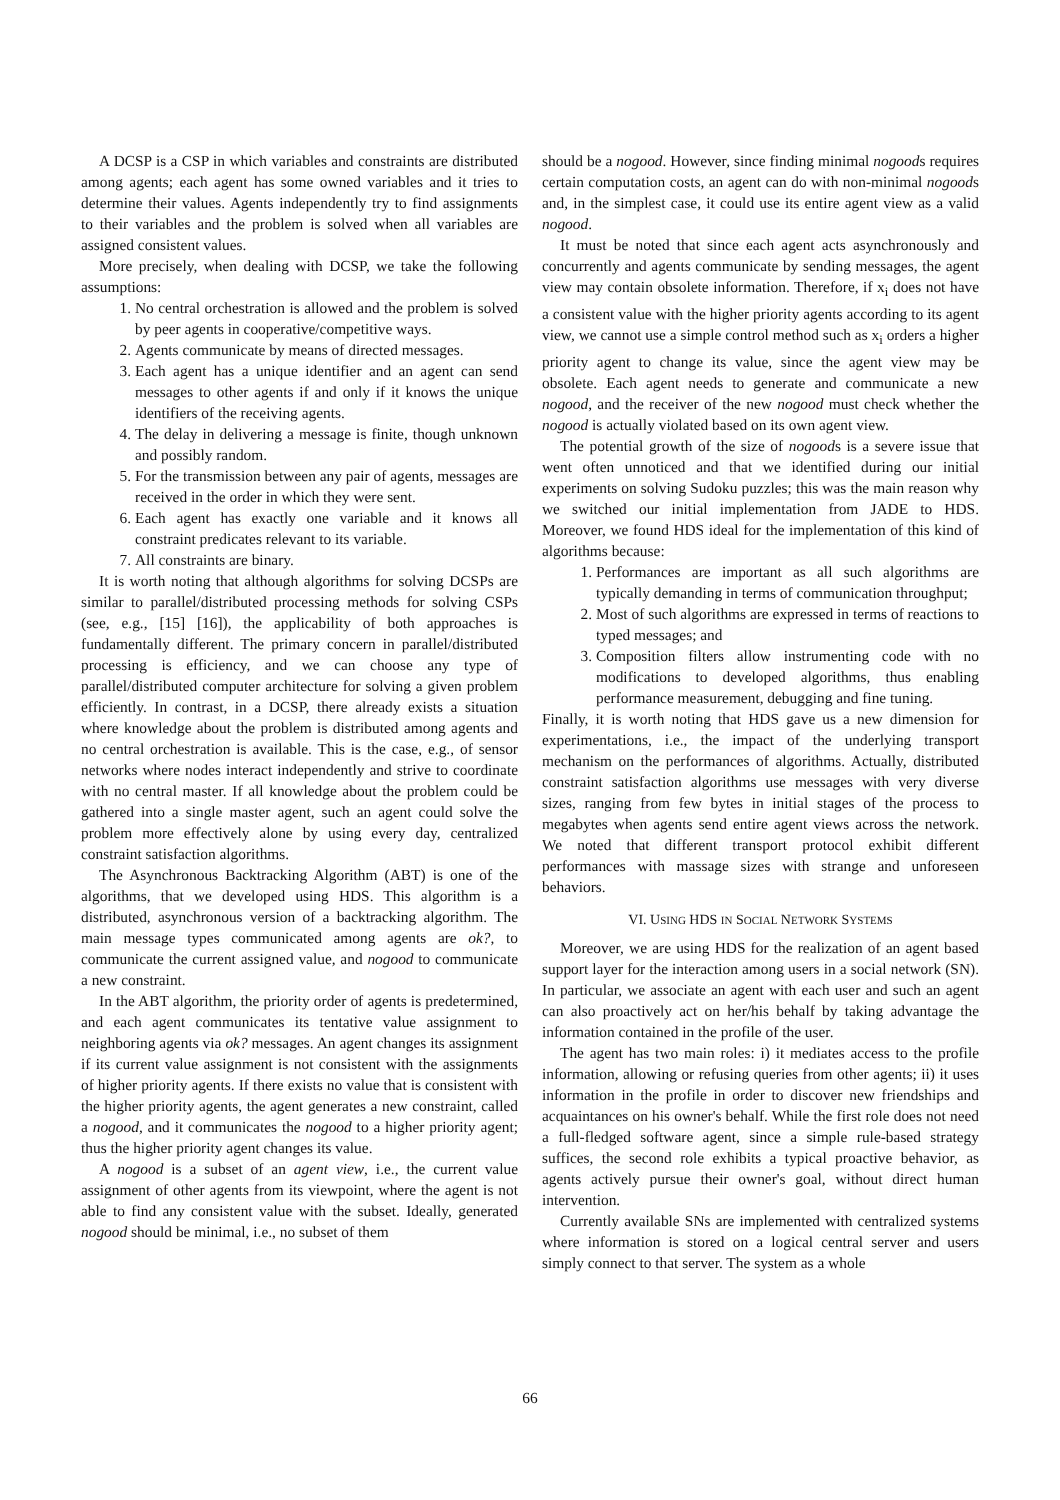A DCSP is a CSP in which variables and constraints are distributed among agents; each agent has some owned variables and it tries to determine their values. Agents independently try to find assignments to their variables and the problem is solved when all variables are assigned consistent values.
More precisely, when dealing with DCSP, we take the following assumptions:
1. No central orchestration is allowed and the problem is solved by peer agents in cooperative/competitive ways.
2. Agents communicate by means of directed messages.
3. Each agent has a unique identifier and an agent can send messages to other agents if and only if it knows the unique identifiers of the receiving agents.
4. The delay in delivering a message is finite, though unknown and possibly random.
5. For the transmission between any pair of agents, messages are received in the order in which they were sent.
6. Each agent has exactly one variable and it knows all constraint predicates relevant to its variable.
7. All constraints are binary.
It is worth noting that although algorithms for solving DCSPs are similar to parallel/distributed processing methods for solving CSPs (see, e.g., [15] [16]), the applicability of both approaches is fundamentally different. The primary concern in parallel/distributed processing is efficiency, and we can choose any type of parallel/distributed computer architecture for solving a given problem efficiently. In contrast, in a DCSP, there already exists a situation where knowledge about the problem is distributed among agents and no central orchestration is available. This is the case, e.g., of sensor networks where nodes interact independently and strive to coordinate with no central master. If all knowledge about the problem could be gathered into a single master agent, such an agent could solve the problem more effectively alone by using every day, centralized constraint satisfaction algorithms.
The Asynchronous Backtracking Algorithm (ABT) is one of the algorithms, that we developed using HDS. This algorithm is a distributed, asynchronous version of a backtracking algorithm. The main message types communicated among agents are ok?, to communicate the current assigned value, and nogood to communicate a new constraint.
In the ABT algorithm, the priority order of agents is predetermined, and each agent communicates its tentative value assignment to neighboring agents via ok? messages. An agent changes its assignment if its current value assignment is not consistent with the assignments of higher priority agents. If there exists no value that is consistent with the higher priority agents, the agent generates a new constraint, called a nogood, and it communicates the nogood to a higher priority agent; thus the higher priority agent changes its value.
A nogood is a subset of an agent view, i.e., the current value assignment of other agents from its viewpoint, where the agent is not able to find any consistent value with the subset. Ideally, generated nogood should be minimal, i.e., no subset of them
should be a nogood. However, since finding minimal nogoods requires certain computation costs, an agent can do with non-minimal nogoods and, in the simplest case, it could use its entire agent view as a valid nogood.
It must be noted that since each agent acts asynchronously and concurrently and agents communicate by sending messages, the agent view may contain obsolete information. Therefore, if x<sub>i</sub> does not have a consistent value with the higher priority agents according to its agent view, we cannot use a simple control method such as x<sub>i</sub> orders a higher priority agent to change its value, since the agent view may be obsolete. Each agent needs to generate and communicate a new nogood, and the receiver of the new nogood must check whether the nogood is actually violated based on its own agent view.
The potential growth of the size of nogoods is a severe issue that went often unnoticed and that we identified during our initial experiments on solving Sudoku puzzles; this was the main reason why we switched our initial implementation from JADE to HDS. Moreover, we found HDS ideal for the implementation of this kind of algorithms because:
1. Performances are important as all such algorithms are typically demanding in terms of communication throughput;
2. Most of such algorithms are expressed in terms of reactions to typed messages; and
3. Composition filters allow instrumenting code with no modifications to developed algorithms, thus enabling performance measurement, debugging and fine tuning.
Finally, it is worth noting that HDS gave us a new dimension for experimentations, i.e., the impact of the underlying transport mechanism on the performances of algorithms. Actually, distributed constraint satisfaction algorithms use messages with very diverse sizes, ranging from few bytes in initial stages of the process to megabytes when agents send entire agent views across the network. We noted that different transport protocol exhibit different performances with massage sizes with strange and unforeseen behaviors.
VI. USING HDS IN SOCIAL NETWORK SYSTEMS
Moreover, we are using HDS for the realization of an agent based support layer for the interaction among users in a social network (SN). In particular, we associate an agent with each user and such an agent can also proactively act on her/his behalf by taking advantage the information contained in the profile of the user.
The agent has two main roles: i) it mediates access to the profile information, allowing or refusing queries from other agents; ii) it uses information in the profile in order to discover new friendships and acquaintances on his owner's behalf. While the first role does not need a full-fledged software agent, since a simple rule-based strategy suffices, the second role exhibits a typical proactive behavior, as agents actively pursue their owner's goal, without direct human intervention.
Currently available SNs are implemented with centralized systems where information is stored on a logical central server and users simply connect to that server. The system as a whole
66